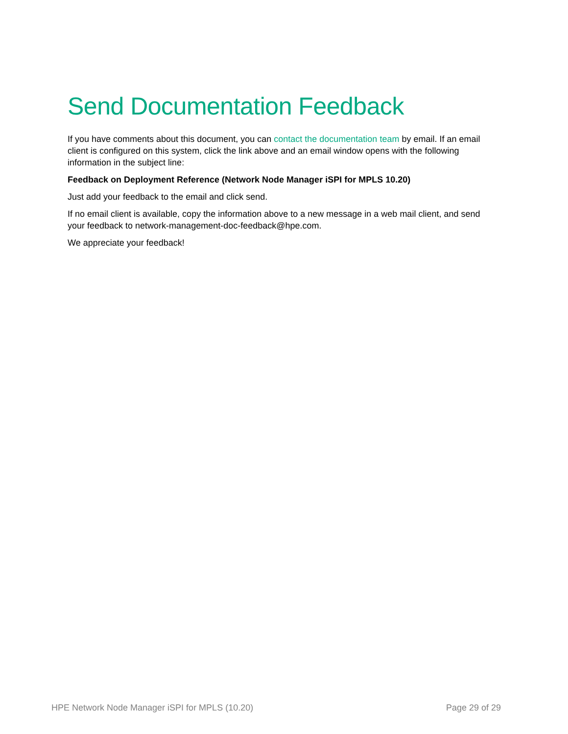Send Documentation Feedback
If you have comments about this document, you can contact the documentation team by email. If an email client is configured on this system, click the link above and an email window opens with the following information in the subject line:
Feedback on Deployment Reference (Network Node Manager iSPI for MPLS 10.20)
Just add your feedback to the email and click send.
If no email client is available, copy the information above to a new message in a web mail client, and send your feedback to network-management-doc-feedback@hpe.com.
We appreciate your feedback!
HPE Network Node Manager iSPI for MPLS (10.20) Page 29 of 29